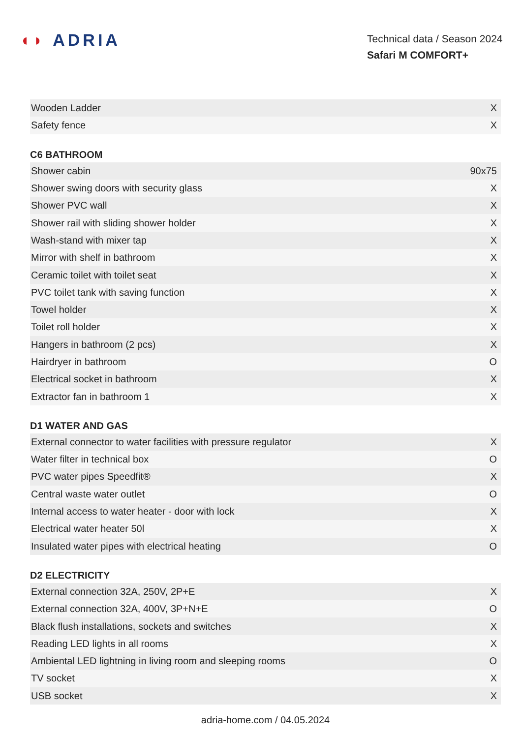◖◗ ADRIA
Technical data / Season 2024
Safari M COMFORT+
| Wooden Ladder | X |
| Safety fence | X |
C6 BATHROOM
| Shower cabin | 90x75 |
| Shower swing doors with security glass | X |
| Shower PVC wall | X |
| Shower rail with sliding shower holder | X |
| Wash-stand with mixer tap | X |
| Mirror with shelf in bathroom | X |
| Ceramic toilet with toilet seat | X |
| PVC toilet tank with saving function | X |
| Towel holder | X |
| Toilet roll holder | X |
| Hangers in bathroom (2 pcs) | X |
| Hairdryer in bathroom | O |
| Electrical socket in bathroom | X |
| Extractor fan in bathroom 1 | X |
D1 WATER AND GAS
| External connector to water facilities with pressure regulator | X |
| Water filter in technical box | O |
| PVC water pipes Speedfit® | X |
| Central waste water outlet | O |
| Internal access to water heater - door with lock | X |
| Electrical water heater 50l | X |
| Insulated water pipes with electrical heating | O |
D2 ELECTRICITY
| External connection 32A, 250V, 2P+E | X |
| External connection 32A, 400V, 3P+N+E | O |
| Black flush installations, sockets and switches | X |
| Reading LED lights in all rooms | X |
| Ambiental LED lightning in living room and sleeping rooms | O |
| TV socket | X |
| USB socket | X |
adria-home.com / 04.05.2024